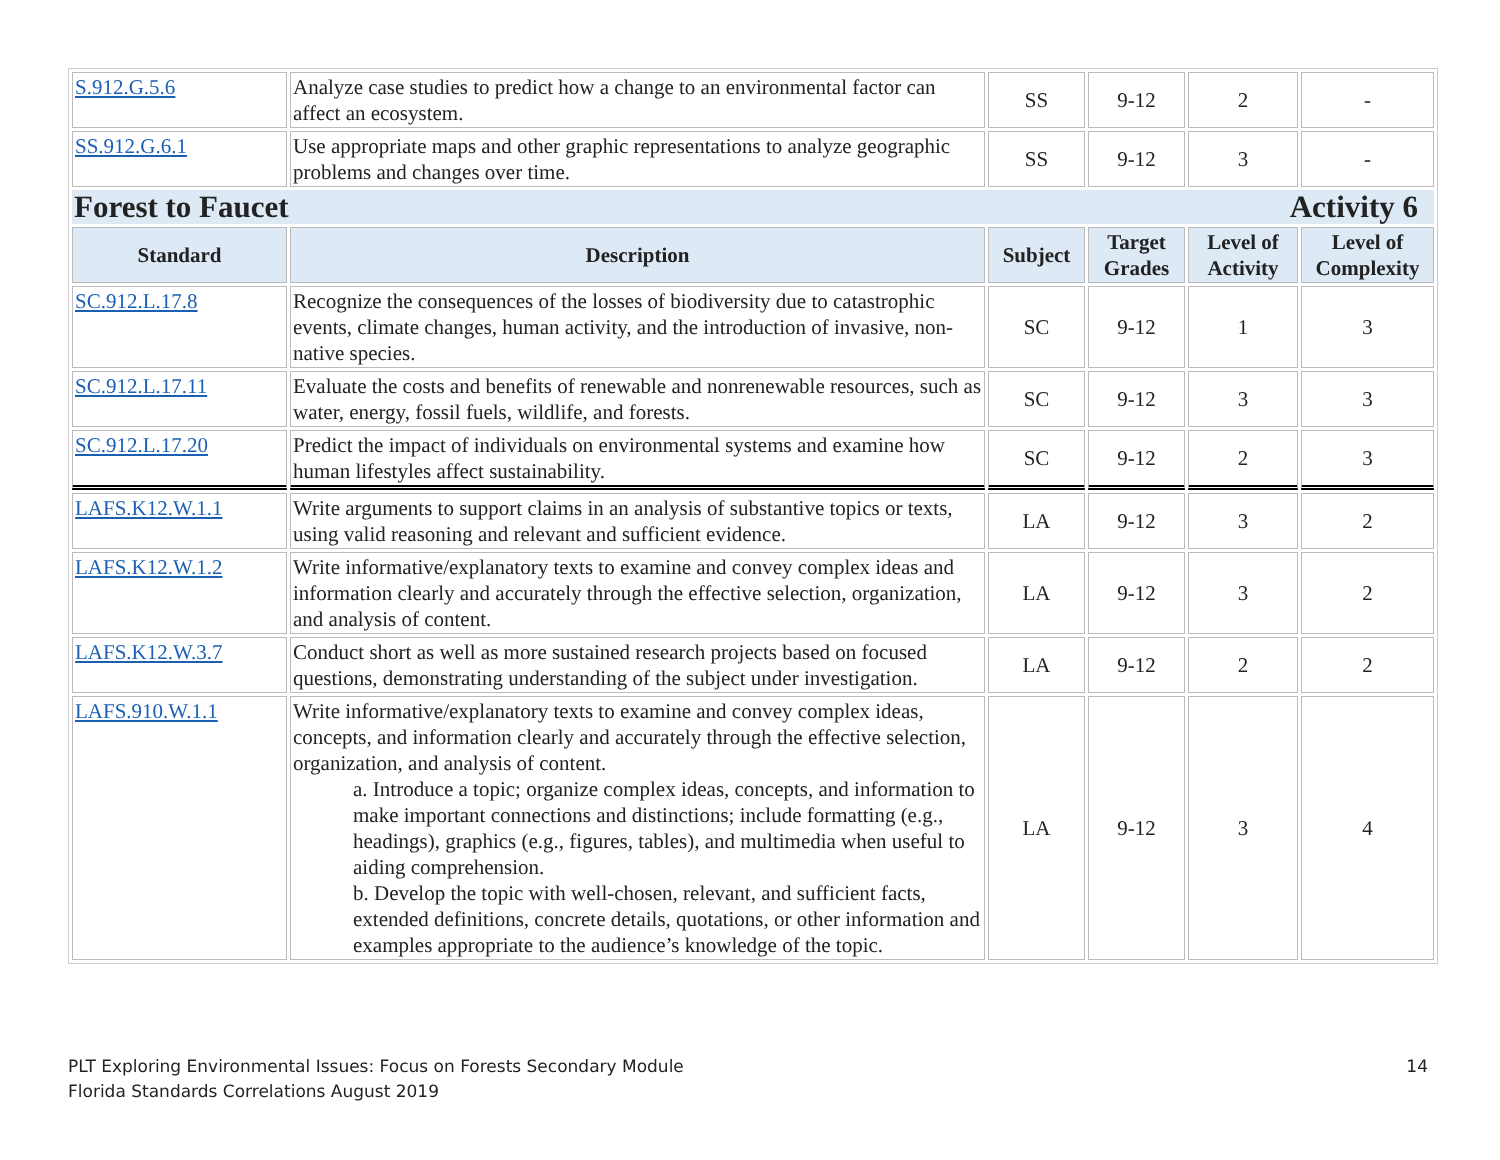| S.912.G.5.6 | Analyze case studies to predict how a change to an environmental factor can affect an ecosystem. | SS | 9-12 | 2 | - |
| SS.912.G.6.1 | Use appropriate maps and other graphic representations to analyze geographic problems and changes over time. | SS | 9-12 | 3 | - |
| Forest to Faucet Activity 6 | | | | | |
| Standard | Description | Subject | Target Grades | Level of Activity | Level of Complexity |
| SC.912.L.17.8 | Recognize the consequences of the losses of biodiversity due to catastrophic events, climate changes, human activity, and the introduction of invasive, non-native species. | SC | 9-12 | 1 | 3 |
| SC.912.L.17.11 | Evaluate the costs and benefits of renewable and nonrenewable resources, such as water, energy, fossil fuels, wildlife, and forests. | SC | 9-12 | 3 | 3 |
| SC.912.L.17.20 | Predict the impact of individuals on environmental systems and examine how human lifestyles affect sustainability. | SC | 9-12 | 2 | 3 |
| LAFS.K12.W.1.1 | Write arguments to support claims in an analysis of substantive topics or texts, using valid reasoning and relevant and sufficient evidence. | LA | 9-12 | 3 | 2 |
| LAFS.K12.W.1.2 | Write informative/explanatory texts to examine and convey complex ideas and information clearly and accurately through the effective selection, organization, and analysis of content. | LA | 9-12 | 3 | 2 |
| LAFS.K12.W.3.7 | Conduct short as well as more sustained research projects based on focused questions, demonstrating understanding of the subject under investigation. | LA | 9-12 | 2 | 2 |
| LAFS.910.W.1.1 | Write informative/explanatory texts to examine and convey complex ideas, concepts, and information clearly and accurately through the effective selection, organization, and analysis of content. a. Introduce a topic; organize complex ideas, concepts, and information to make important connections and distinctions; include formatting (e.g., headings), graphics (e.g., figures, tables), and multimedia when useful to aiding comprehension. b. Develop the topic with well-chosen, relevant, and sufficient facts, extended definitions, concrete details, quotations, or other information and examples appropriate to the audience’s knowledge of the topic. | LA | 9-12 | 3 | 4 |
PLT Exploring Environmental Issues: Focus on Forests Secondary Module
Florida Standards Correlations August 2019
14